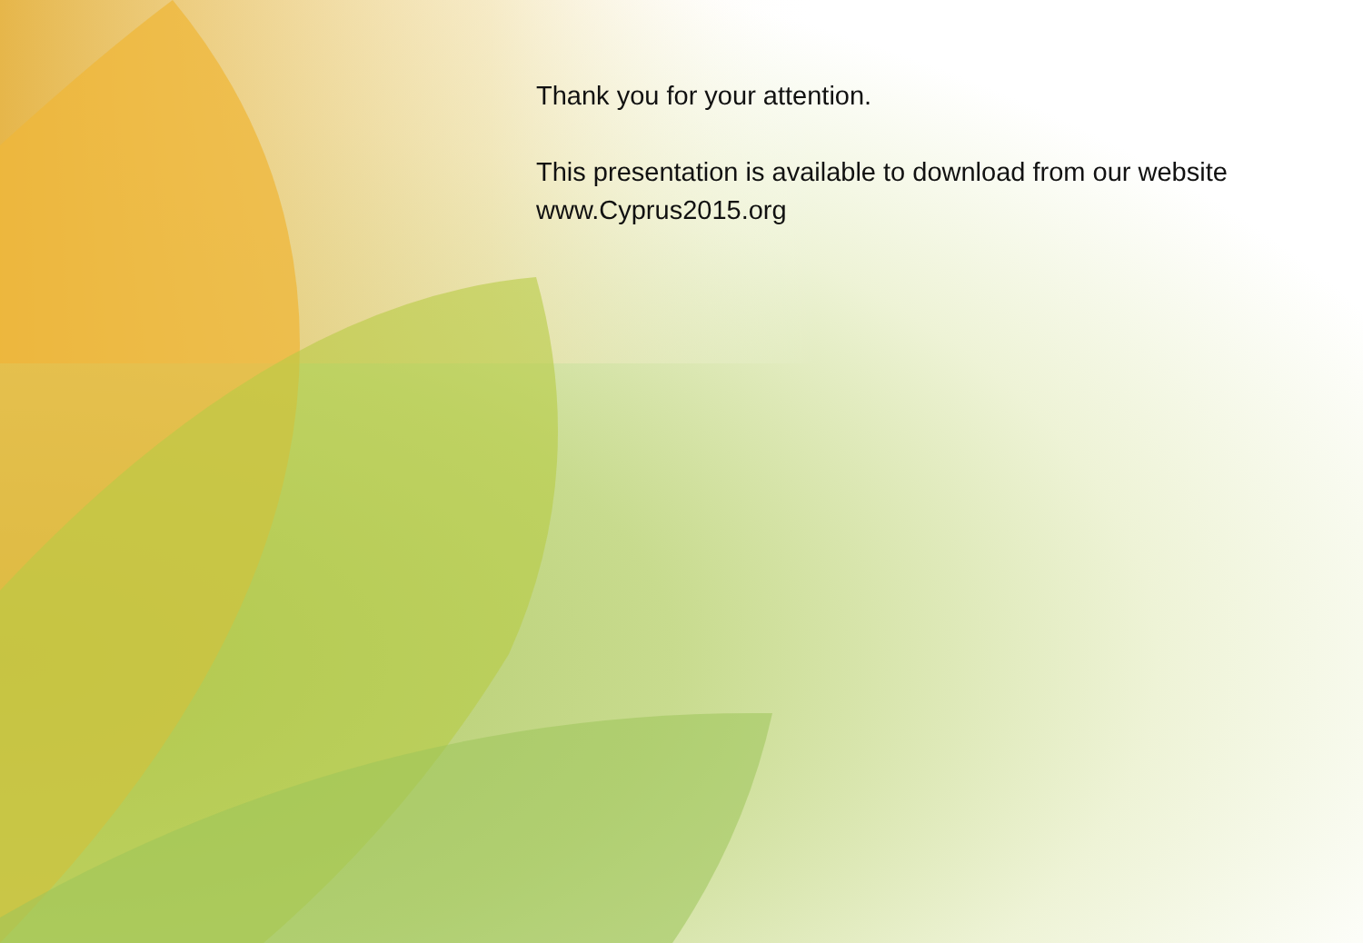Thank you for your attention.
This presentation is available to download from our website
www.Cyprus2015.org